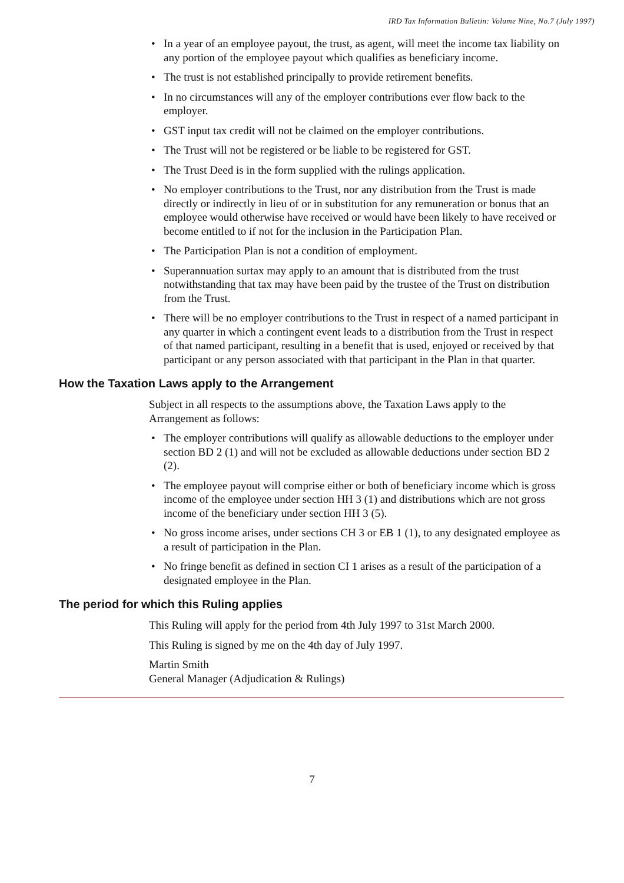IRD Tax Information Bulletin: Volume Nine, No.7 (July 1997)
• In a year of an employee payout, the trust, as agent, will meet the income tax liability on any portion of the employee payout which qualifies as beneficiary income.
• The trust is not established principally to provide retirement benefits.
• In no circumstances will any of the employer contributions ever flow back to the employer.
• GST input tax credit will not be claimed on the employer contributions.
• The Trust will not be registered or be liable to be registered for GST.
• The Trust Deed is in the form supplied with the rulings application.
• No employer contributions to the Trust, nor any distribution from the Trust is made directly or indirectly in lieu of or in substitution for any remuneration or bonus that an employee would otherwise have received or would have been likely to have received or become entitled to if not for the inclusion in the Participation Plan.
• The Participation Plan is not a condition of employment.
• Superannuation surtax may apply to an amount that is distributed from the trust notwithstanding that tax may have been paid by the trustee of the Trust on distribution from the Trust.
• There will be no employer contributions to the Trust in respect of a named participant in any quarter in which a contingent event leads to a distribution from the Trust in respect of that named participant, resulting in a benefit that is used, enjoyed or received by that participant or any person associated with that participant in the Plan in that quarter.
How the Taxation Laws apply to the Arrangement
Subject in all respects to the assumptions above, the Taxation Laws apply to the Arrangement as follows:
• The employer contributions will qualify as allowable deductions to the employer under section BD 2 (1) and will not be excluded as allowable deductions under section BD 2 (2).
• The employee payout will comprise either or both of beneficiary income which is gross income of the employee under section HH 3 (1) and distributions which are not gross income of the beneficiary under section HH 3 (5).
• No gross income arises, under sections CH 3 or EB 1 (1), to any designated employee as a result of participation in the Plan.
• No fringe benefit as defined in section CI 1 arises as a result of the participation of a designated employee in the Plan.
The period for which this Ruling applies
This Ruling will apply for the period from 4th July 1997 to 31st March 2000.
This Ruling is signed by me on the 4th day of July 1997.
Martin Smith
General Manager (Adjudication & Rulings)
7